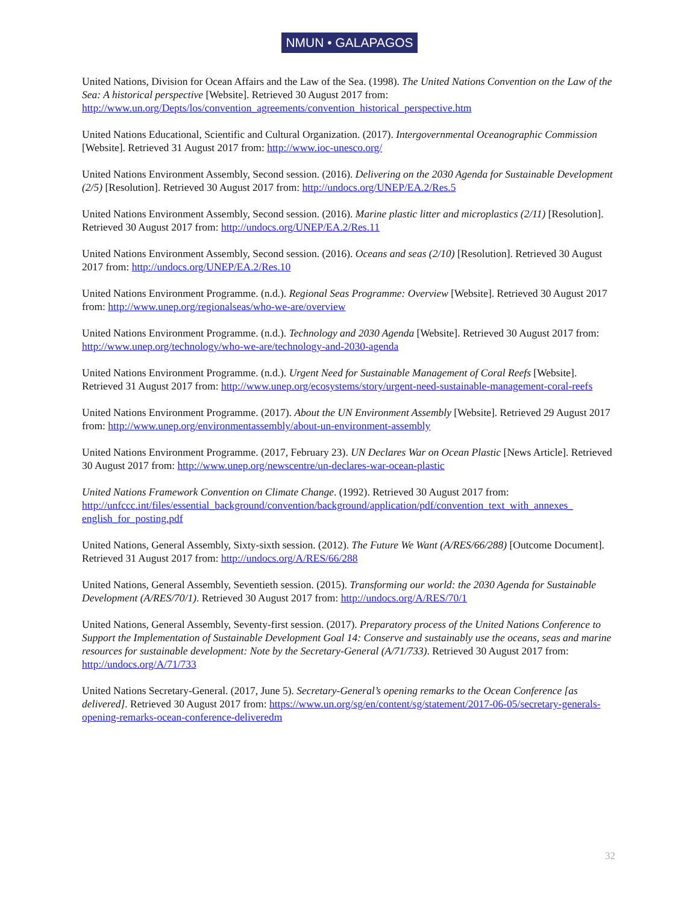NMUN • GALAPAGOS
United Nations, Division for Ocean Affairs and the Law of the Sea. (1998). The United Nations Convention on the Law of the Sea: A historical perspective [Website]. Retrieved 30 August 2017 from: http://www.un.org/Depts/los/convention_agreements/convention_historical_perspective.htm
United Nations Educational, Scientific and Cultural Organization. (2017). Intergovernmental Oceanographic Commission [Website]. Retrieved 31 August 2017 from: http://www.ioc-unesco.org/
United Nations Environment Assembly, Second session. (2016). Delivering on the 2030 Agenda for Sustainable Development (2/5) [Resolution]. Retrieved 30 August 2017 from: http://undocs.org/UNEP/EA.2/Res.5
United Nations Environment Assembly, Second session. (2016). Marine plastic litter and microplastics (2/11) [Resolution]. Retrieved 30 August 2017 from: http://undocs.org/UNEP/EA.2/Res.11
United Nations Environment Assembly, Second session. (2016). Oceans and seas (2/10) [Resolution]. Retrieved 30 August 2017 from: http://undocs.org/UNEP/EA.2/Res.10
United Nations Environment Programme. (n.d.). Regional Seas Programme: Overview [Website]. Retrieved 30 August 2017 from: http://www.unep.org/regionalseas/who-we-are/overview
United Nations Environment Programme. (n.d.). Technology and 2030 Agenda [Website]. Retrieved 30 August 2017 from: http://www.unep.org/technology/who-we-are/technology-and-2030-agenda
United Nations Environment Programme. (n.d.). Urgent Need for Sustainable Management of Coral Reefs [Website]. Retrieved 31 August 2017 from: http://www.unep.org/ecosystems/story/urgent-need-sustainable-management-coral-reefs
United Nations Environment Programme. (2017). About the UN Environment Assembly [Website]. Retrieved 29 August 2017 from: http://www.unep.org/environmentassembly/about-un-environment-assembly
United Nations Environment Programme. (2017, February 23). UN Declares War on Ocean Plastic [News Article]. Retrieved 30 August 2017 from: http://www.unep.org/newscentre/un-declares-war-ocean-plastic
United Nations Framework Convention on Climate Change. (1992). Retrieved 30 August 2017 from: http://unfccc.int/files/essential_background/convention/background/application/pdf/convention_text_with_annexes_ english_for_posting.pdf
United Nations, General Assembly, Sixty-sixth session. (2012). The Future We Want (A/RES/66/288) [Outcome Document]. Retrieved 31 August 2017 from: http://undocs.org/A/RES/66/288
United Nations, General Assembly, Seventieth session. (2015). Transforming our world: the 2030 Agenda for Sustainable Development (A/RES/70/1). Retrieved 30 August 2017 from: http://undocs.org/A/RES/70/1
United Nations, General Assembly, Seventy-first session. (2017). Preparatory process of the United Nations Conference to Support the Implementation of Sustainable Development Goal 14: Conserve and sustainably use the oceans, seas and marine resources for sustainable development: Note by the Secretary-General (A/71/733). Retrieved 30 August 2017 from: http://undocs.org/A/71/733
United Nations Secretary-General. (2017, June 5). Secretary-General’s opening remarks to the Ocean Conference [as delivered]. Retrieved 30 August 2017 from: https://www.un.org/sg/en/content/sg/statement/2017-06-05/secretary-generals-opening-remarks-ocean-conference-deliveredm
32